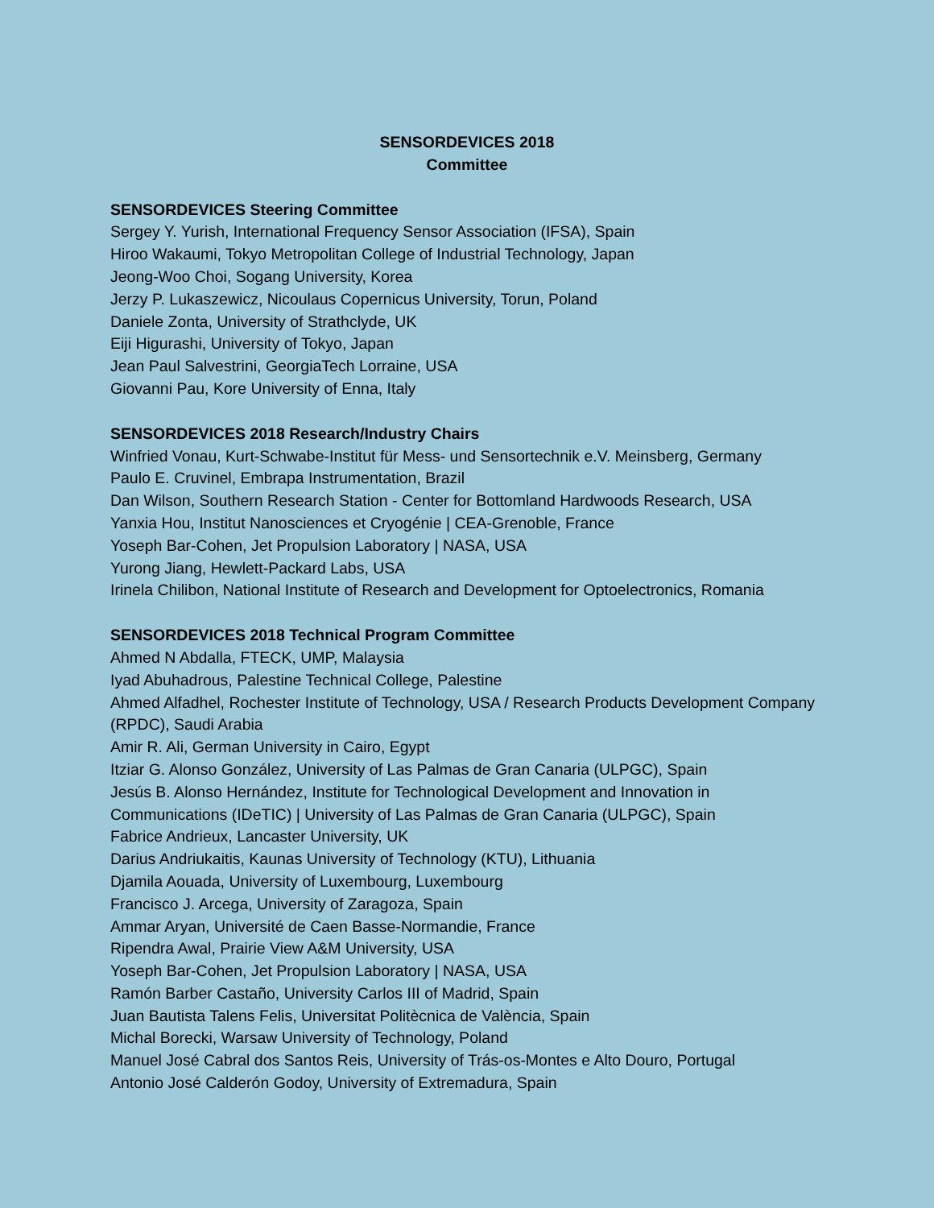SENSORDEVICES 2018
Committee
SENSORDEVICES Steering Committee
Sergey Y. Yurish, International Frequency Sensor Association (IFSA), Spain
Hiroo Wakaumi, Tokyo Metropolitan College of Industrial Technology, Japan
Jeong-Woo Choi, Sogang University, Korea
Jerzy P. Lukaszewicz, Nicoulaus Copernicus University, Torun, Poland
Daniele Zonta, University of Strathclyde, UK
Eiji Higurashi, University of Tokyo, Japan
Jean Paul Salvestrini, GeorgiaTech Lorraine, USA
Giovanni Pau, Kore University of Enna, Italy
SENSORDEVICES 2018 Research/Industry Chairs
Winfried Vonau, Kurt-Schwabe-Institut für Mess- und Sensortechnik e.V. Meinsberg, Germany
Paulo E. Cruvinel, Embrapa Instrumentation, Brazil
Dan Wilson, Southern Research Station - Center for Bottomland Hardwoods Research, USA
Yanxia Hou, Institut Nanosciences et Cryogénie | CEA-Grenoble, France
Yoseph Bar-Cohen, Jet Propulsion Laboratory | NASA, USA
Yurong Jiang, Hewlett-Packard Labs, USA
Irinela Chilibon, National Institute of Research and Development for Optoelectronics, Romania
SENSORDEVICES 2018 Technical Program Committee
Ahmed N Abdalla, FTECK, UMP, Malaysia
Iyad Abuhadrous, Palestine Technical College, Palestine
Ahmed Alfadhel, Rochester Institute of Technology, USA / Research Products Development Company (RPDC), Saudi Arabia
Amir R. Ali, German University in Cairo, Egypt
Itziar G. Alonso González, University of Las Palmas de Gran Canaria (ULPGC), Spain
Jesús B. Alonso Hernández, Institute for Technological Development and Innovation in Communications (IDeTIC) | University of Las Palmas de Gran Canaria (ULPGC), Spain
Fabrice Andrieux, Lancaster University, UK
Darius Andriukaitis, Kaunas University of Technology (KTU), Lithuania
Djamila Aouada, University of Luxembourg, Luxembourg
Francisco J. Arcega, University of Zaragoza, Spain
Ammar Aryan, Université de Caen Basse-Normandie, France
Ripendra Awal, Prairie View A&M University, USA
Yoseph Bar-Cohen, Jet Propulsion Laboratory | NASA, USA
Ramón Barber Castaño, University Carlos III of Madrid, Spain
Juan Bautista Talens Felis, Universitat Politècnica de València, Spain
Michal Borecki, Warsaw University of Technology, Poland
Manuel José Cabral dos Santos Reis, University of Trás-os-Montes e Alto Douro, Portugal
Antonio José Calderón Godoy, University of Extremadura, Spain